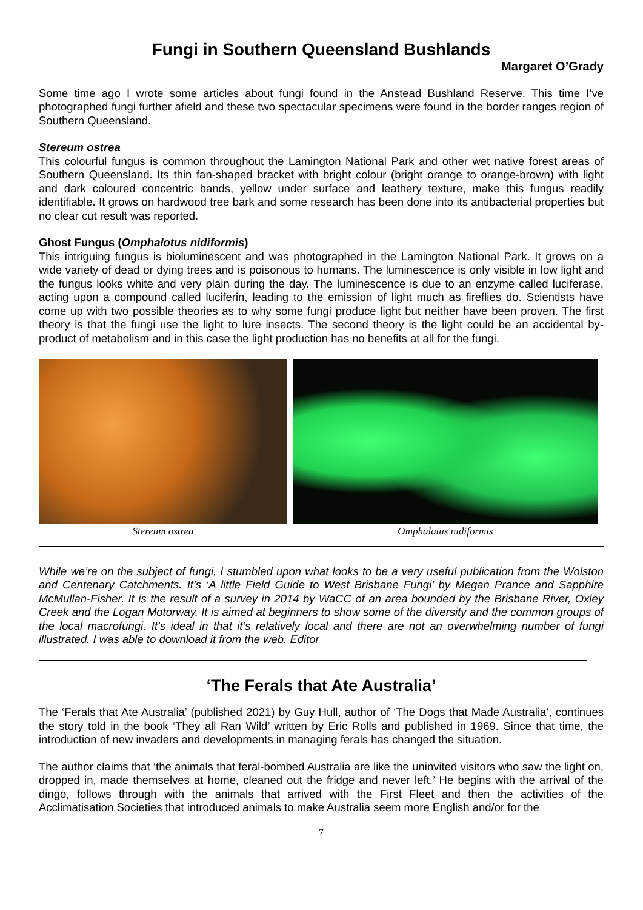Fungi in Southern Queensland Bushlands
Margaret O’Grady
Some time ago I wrote some articles about fungi found in the Anstead Bushland Reserve. This time I’ve photographed fungi further afield and these two spectacular specimens were found in the border ranges region of Southern Queensland.
Stereum ostrea
This colourful fungus is common throughout the Lamington National Park and other wet native forest areas of Southern Queensland. Its thin fan-shaped bracket with bright colour (bright orange to orange-brown) with light and dark coloured concentric bands, yellow under surface and leathery texture, make this fungus readily identifiable. It grows on hardwood tree bark and some research has been done into its antibacterial properties but no clear cut result was reported.
Ghost Fungus (Omphalotus nidiformis)
This intriguing fungus is bioluminescent and was photographed in the Lamington National Park. It grows on a wide variety of dead or dying trees and is poisonous to humans. The luminescence is only visible in low light and the fungus looks white and very plain during the day. The luminescence is due to an enzyme called luciferase, acting upon a compound called luciferin, leading to the emission of light much as fireflies do. Scientists have come up with two possible theories as to why some fungi produce light but neither have been proven. The first theory is that the fungi use the light to lure insects. The second theory is the light could be an accidental by-product of metabolism and in this case the light production has no benefits at all for the fungi.
Stereum ostrea Omphalatus nidiformis
While we’re on the subject of fungi, I stumbled upon what looks to be a very useful publication from the Wolston and Centenary Catchments. It’s ‘A little Field Guide to West Brisbane Fungi’ by Megan Prance and Sapphire McMullan-Fisher. It is the result of a survey in 2014 by WaCC of an area bounded by the Brisbane River, Oxley Creek and the Logan Motorway. It is aimed at beginners to show some of the diversity and the common groups of the local macrofungi. It’s ideal in that it’s relatively local and there are not an overwhelming number of fungi illustrated. I was able to download it from the web. Editor
‘The Ferals that Ate Australia’
The ‘Ferals that Ate Australia’ (published 2021) by Guy Hull, author of ‘The Dogs that Made Australia’, continues the story told in the book ‘They all Ran Wild’ written by Eric Rolls and published in 1969. Since that time, the introduction of new invaders and developments in managing ferals has changed the situation.
The author claims that ‘the animals that feral-bombed Australia are like the uninvited visitors who saw the light on, dropped in, made themselves at home, cleaned out the fridge and never left.’ He begins with the arrival of the dingo, follows through with the animals that arrived with the First Fleet and then the activities of the Acclimatisation Societies that introduced animals to make Australia seem more English and/or for the
7